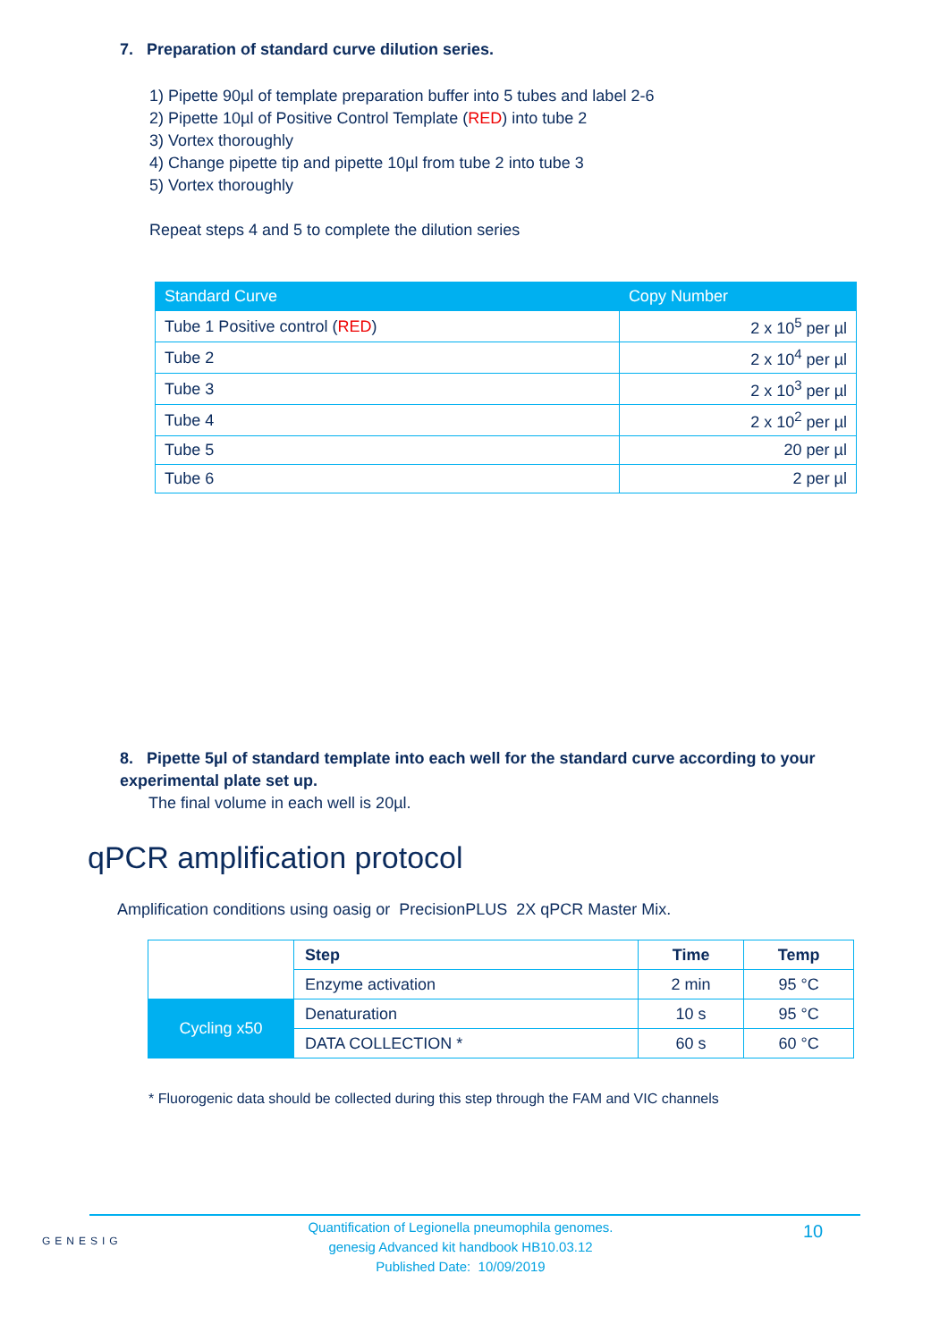7. Preparation of standard curve dilution series.
1) Pipette 90µl of template preparation buffer into 5 tubes and label 2-6
2) Pipette 10µl of Positive Control Template (RED) into tube 2
3) Vortex thoroughly
4) Change pipette tip and pipette 10µl from tube 2 into tube 3
5) Vortex thoroughly
Repeat steps 4 and 5 to complete the dilution series
| Standard Curve | Copy Number |
| --- | --- |
| Tube 1 Positive control ( RED ) | 2 x 10<sup>5</sup> per µl |
| Tube 2 | 2 x 10<sup>4</sup> per µl |
| Tube 3 | 2 x 10<sup>3</sup> per µl |
| Tube 4 | 2 x 10<sup>2</sup> per µl |
| Tube 5 | 20 per µl |
| Tube 6 | 2 per µl |
8. Pipette 5µl of standard template into each well for the standard curve according to your experimental plate set up.
The final volume in each well is 20µl.
qPCR amplification protocol
Amplification conditions using oasig or PrecisionPLUS 2X qPCR Master Mix.
| | Step | Time | Temp |
| | Enzyme activation | 2 min | 95 °C |
| Cycling x50 | Denaturation | 10 s | 95 °C |
| | DATA COLLECTION * | 60 s | 60 °C |
* Fluorogenic data should be collected during this step through the FAM and VIC channels
GENESIG
Quantification of Legionella pneumophila genomes.
genesig Advanced kit handbook HB10.03.12
Published Date: 10/09/2019
10